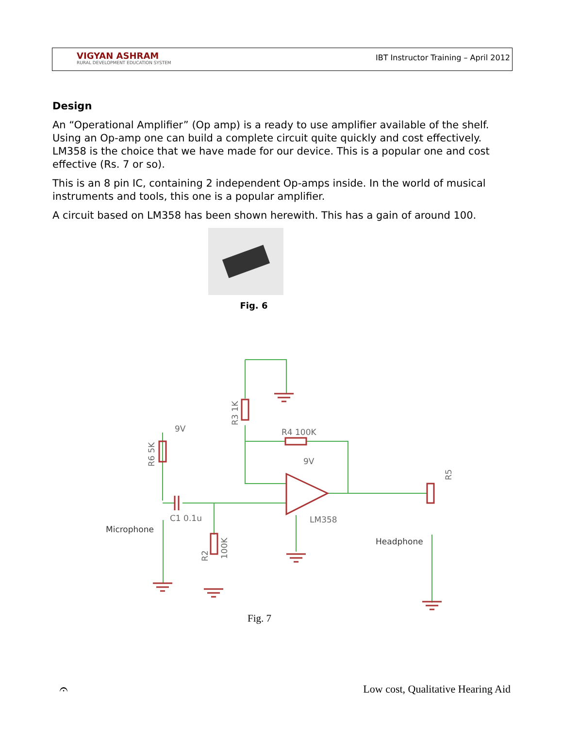VIGYAN ASHRAM
RURAL DEVELOPMENT EDUCATION SYSTEM
IBT Instructor Training – April 2012
Design
An “Operational Amplifier” (Op amp) is a ready to use amplifier available of the shelf. Using an Op-amp one can build a complete circuit quite quickly and cost effectively. LM358 is the choice that we have made for our device. This is a popular one and cost effective (Rs. 7 or so).
This is an 8 pin IC, containing 2 independent Op-amps inside. In the world of musical instruments and tools, this one is a popular amplifier.
A circuit based on LM358 has been shown herewith. This has a gain of around 100.
Fig. 6
9V
9V
R4 100K
C1 0.1u
Microphone
LM358
Headphone
R3 1K
R6 5K
R2
100K
R5
Fig. 7
𝄐
Low cost, Qualitative Hearing Aid